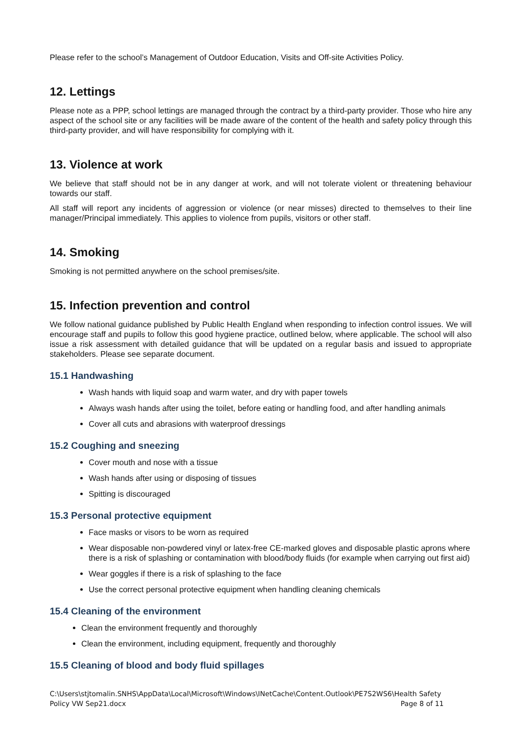Please refer to the school’s Management of Outdoor Education, Visits and Off-site Activities Policy.
12. Lettings
Please note as a PPP, school lettings are managed through the contract by a third-party provider. Those who hire any aspect of the school site or any facilities will be made aware of the content of the health and safety policy through this third-party provider, and will have responsibility for complying with it.
13. Violence at work
We believe that staff should not be in any danger at work, and will not tolerate violent or threatening behaviour towards our staff.
All staff will report any incidents of aggression or violence (or near misses) directed to themselves to their line manager/Principal immediately. This applies to violence from pupils, visitors or other staff.
14. Smoking
Smoking is not permitted anywhere on the school premises/site.
15. Infection prevention and control
We follow national guidance published by Public Health England when responding to infection control issues. We will encourage staff and pupils to follow this good hygiene practice, outlined below, where applicable. The school will also issue a risk assessment with detailed guidance that will be updated on a regular basis and issued to appropriate stakeholders. Please see separate document.
15.1 Handwashing
Wash hands with liquid soap and warm water, and dry with paper towels
Always wash hands after using the toilet, before eating or handling food, and after handling animals
Cover all cuts and abrasions with waterproof dressings
15.2 Coughing and sneezing
Cover mouth and nose with a tissue
Wash hands after using or disposing of tissues
Spitting is discouraged
15.3 Personal protective equipment
Face masks or visors to be worn as required
Wear disposable non-powdered vinyl or latex-free CE-marked gloves and disposable plastic aprons where there is a risk of splashing or contamination with blood/body fluids (for example when carrying out first aid)
Wear goggles if there is a risk of splashing to the face
Use the correct personal protective equipment when handling cleaning chemicals
15.4 Cleaning of the environment
Clean the environment frequently and thoroughly
Clean the environment, including equipment, frequently and thoroughly
15.5 Cleaning of blood and body fluid spillages
C:\Users\stjtomalin.SNHS\AppData\Local\Microsoft\Windows\INetCache\Content.Outlook\PE7S2WS6\Health Safety Policy VW Sep21.docx Page 8 of 11